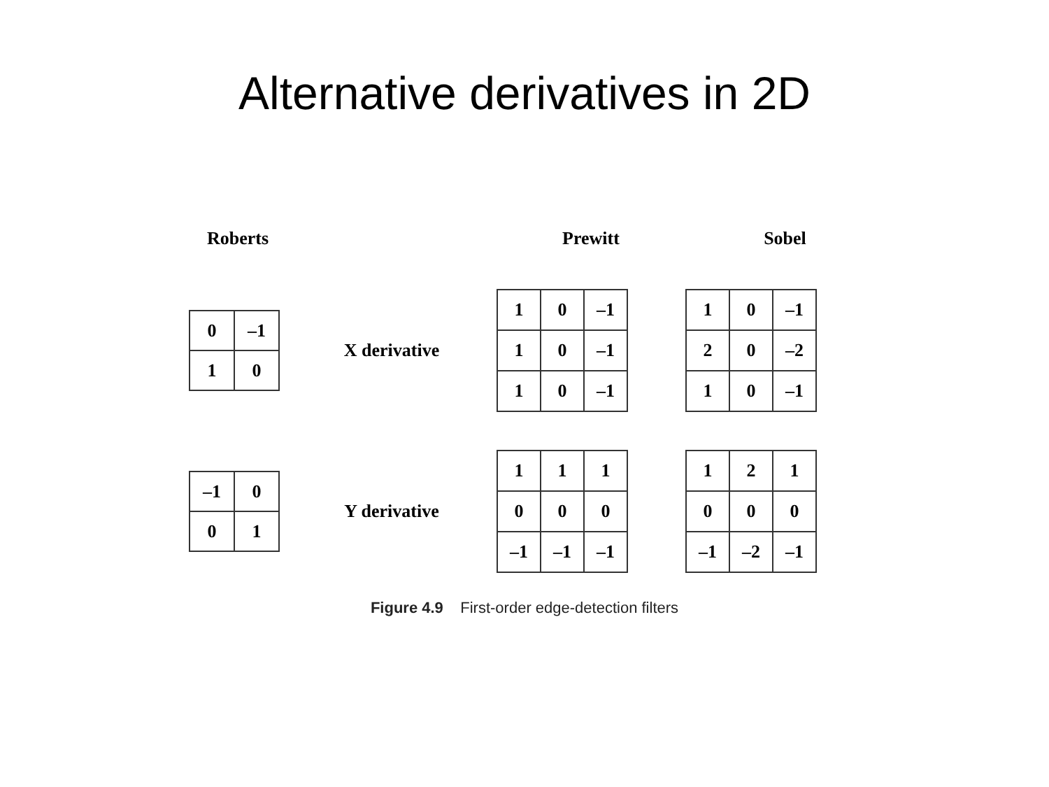Alternative derivatives in 2D
Roberts
Prewitt
Sobel
| 0 | –1 |
| 1 | 0 |
X derivative
| 1 | 0 | –1 |
| 1 | 0 | –1 |
| 1 | 0 | –1 |
| 1 | 0 | –1 |
| 2 | 0 | –2 |
| 1 | 0 | –1 |
| –1 | 0 |
| 0 | 1 |
Y derivative
| 1 | 1 | 1 |
| 0 | 0 | 0 |
| –1 | –1 | –1 |
| 1 | 2 | 1 |
| 0 | 0 | 0 |
| –1 | –2 | –1 |
Figure 4.9 First-order edge-detection filters